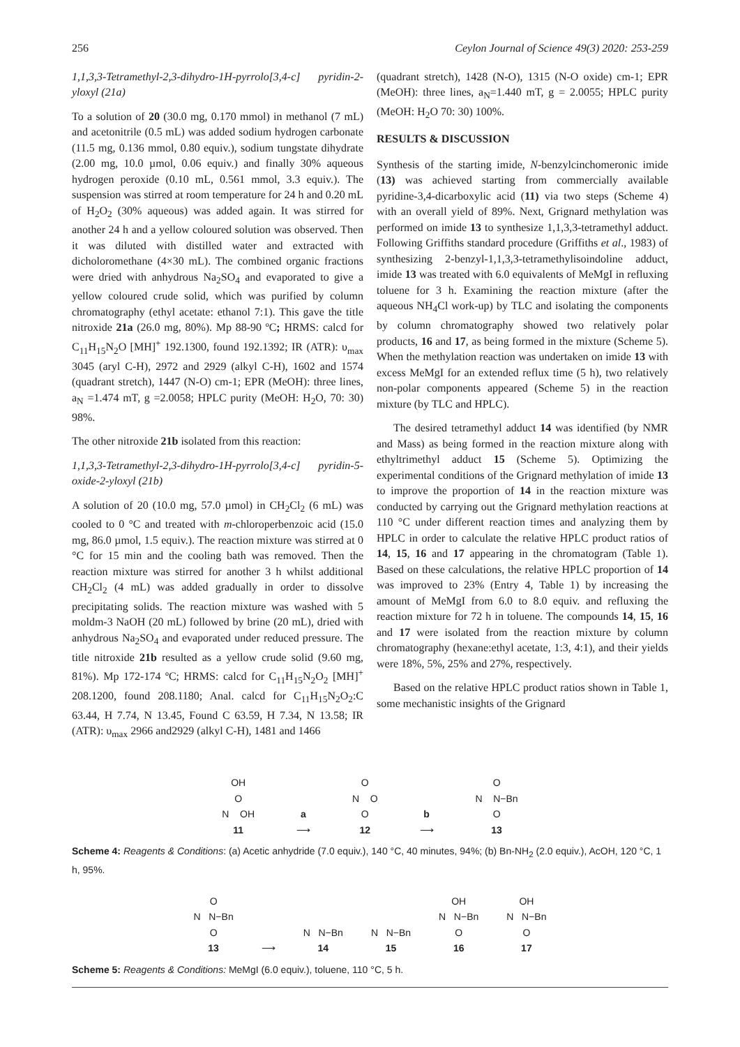256 Ceylon Journal of Science 49(3) 2020: 253-259
1,1,3,3-Tetramethyl-2,3-dihydro-1H-pyrrolo[3,4-c] pyridin-2-yloxyl (21a)
To a solution of 20 (30.0 mg, 0.170 mmol) in methanol (7 mL) and acetonitrile (0.5 mL) was added sodium hydrogen carbonate (11.5 mg, 0.136 mmol, 0.80 equiv.), sodium tungstate dihydrate (2.00 mg, 10.0 µmol, 0.06 equiv.) and finally 30% aqueous hydrogen peroxide (0.10 mL, 0.561 mmol, 3.3 equiv.). The suspension was stirred at room temperature for 24 h and 0.20 mL of H<sub>2</sub>O<sub>2</sub> (30% aqueous) was added again. It was stirred for another 24 h and a yellow coloured solution was observed. Then it was diluted with distilled water and extracted with dicholoromethane (4×30 mL). The combined organic fractions were dried with anhydrous Na<sub>2</sub>SO<sub>4</sub> and evaporated to give a yellow coloured crude solid, which was purified by column chromatography (ethyl acetate: ethanol 7:1). This gave the title nitroxide 21a (26.0 mg, 80%). Mp 88-90 ºC; HRMS: calcd for C<sub>11</sub>H<sub>15</sub>N<sub>2</sub>O [MH]<sup>+</sup> 192.1300, found 192.1392; IR (ATR): υ<sub>max</sub> 3045 (aryl C-H), 2972 and 2929 (alkyl C-H), 1602 and 1574 (quadrant stretch), 1447 (N-O) cm-1; EPR (MeOH): three lines, a<sub>N</sub> =1.474 mT, g =2.0058; HPLC purity (MeOH: H<sub>2</sub>O, 70: 30) 98%.
The other nitroxide 21b isolated from this reaction:
1,1,3,3-Tetramethyl-2,3-dihydro-1H-pyrrolo[3,4-c] pyridin-5-oxide-2-yloxyl (21b)
A solution of 20 (10.0 mg, 57.0 µmol) in CH<sub>2</sub>Cl<sub>2</sub> (6 mL) was cooled to 0 °C and treated with m-chloroperbenzoic acid (15.0 mg, 86.0 µmol, 1.5 equiv.). The reaction mixture was stirred at 0 °C for 15 min and the cooling bath was removed. Then the reaction mixture was stirred for another 3 h whilst additional CH<sub>2</sub>Cl<sub>2</sub> (4 mL) was added gradually in order to dissolve precipitating solids. The reaction mixture was washed with 5 moldm-3 NaOH (20 mL) followed by brine (20 mL), dried with anhydrous Na<sub>2</sub>SO<sub>4</sub> and evaporated under reduced pressure. The title nitroxide 21b resulted as a yellow crude solid (9.60 mg, 81%). Mp 172-174 ºC; HRMS: calcd for C<sub>11</sub>H<sub>15</sub>N<sub>2</sub>O<sub>2</sub> [MH]<sup>+</sup> 208.1200, found 208.1180; Anal. calcd for C<sub>11</sub>H<sub>15</sub>N<sub>2</sub>O<sub>2</sub>:C 63.44, H 7.74, N 13.45, Found C 63.59, H 7.34, N 13.58; IR (ATR): υ<sub>max</sub> 2966 and2929 (alkyl C-H), 1481 and 1466
(quadrant stretch), 1428 (N-O), 1315 (N-O oxide) cm-1; EPR (MeOH): three lines, a<sub>N</sub>=1.440 mT, g = 2.0055; HPLC purity (MeOH: H<sub>2</sub>O 70: 30) 100%.
RESULTS & DISCUSSION
Synthesis of the starting imide, N-benzylcinchomeronic imide (13) was achieved starting from commercially available pyridine-3,4-dicarboxylic acid (11) via two steps (Scheme 4) with an overall yield of 89%. Next, Grignard methylation was performed on imide 13 to synthesize 1,1,3,3-tetramethyl adduct. Following Griffiths standard procedure (Griffiths et al., 1983) of synthesizing 2-benzyl-1,1,3,3-tetramethylisoindoline adduct, imide 13 was treated with 6.0 equivalents of MeMgI in refluxing toluene for 3 h. Examining the reaction mixture (after the aqueous NH<sub>4</sub>Cl work-up) by TLC and isolating the components by column chromatography showed two relatively polar products, 16 and 17, as being formed in the mixture (Scheme 5). When the methylation reaction was undertaken on imide 13 with excess MeMgI for an extended reflux time (5 h), two relatively non-polar components appeared (Scheme 5) in the reaction mixture (by TLC and HPLC).
The desired tetramethyl adduct 14 was identified (by NMR and Mass) as being formed in the reaction mixture along with ethyltrimethyl adduct 15 (Scheme 5). Optimizing the experimental conditions of the Grignard methylation of imide 13 to improve the proportion of 14 in the reaction mixture was conducted by carrying out the Grignard methylation reactions at 110 °C under different reaction times and analyzing them by HPLC in order to calculate the relative HPLC product ratios of 14, 15, 16 and 17 appearing in the chromatogram (Table 1). Based on these calculations, the relative HPLC proportion of 14 was improved to 23% (Entry 4, Table 1) by increasing the amount of MeMgI from 6.0 to 8.0 equiv. and refluxing the reaction mixture for 72 h in toluene. The compounds 14, 15, 16 and 17 were isolated from the reaction mixture by column chromatography (hexane:ethyl acetate, 1:3, 4:1), and their yields were 18%, 5%, 25% and 27%, respectively.
Based on the relative HPLC product ratios shown in Table 1, some mechanistic insights of the Grignard
OH
O
N OH
11
a
⟶
O
N O
O
12
b
⟶
O
N N−Bn
O
13
Scheme 4: Reagents & Conditions: (a) Acetic anhydride (7.0 equiv.), 140 °C, 40 minutes, 94%; (b) Bn-NH<sub>2</sub> (2.0 equiv.), AcOH, 120 °C, 1 h, 95%.
O
N N−Bn
O
13
⟶
N N−Bn
14
N N−Bn
15
OH
N N−Bn
O
16
OH
N N−Bn
O
17
Scheme 5: Reagents & Conditions: MeMgI (6.0 equiv.), toluene, 110 °C, 5 h.